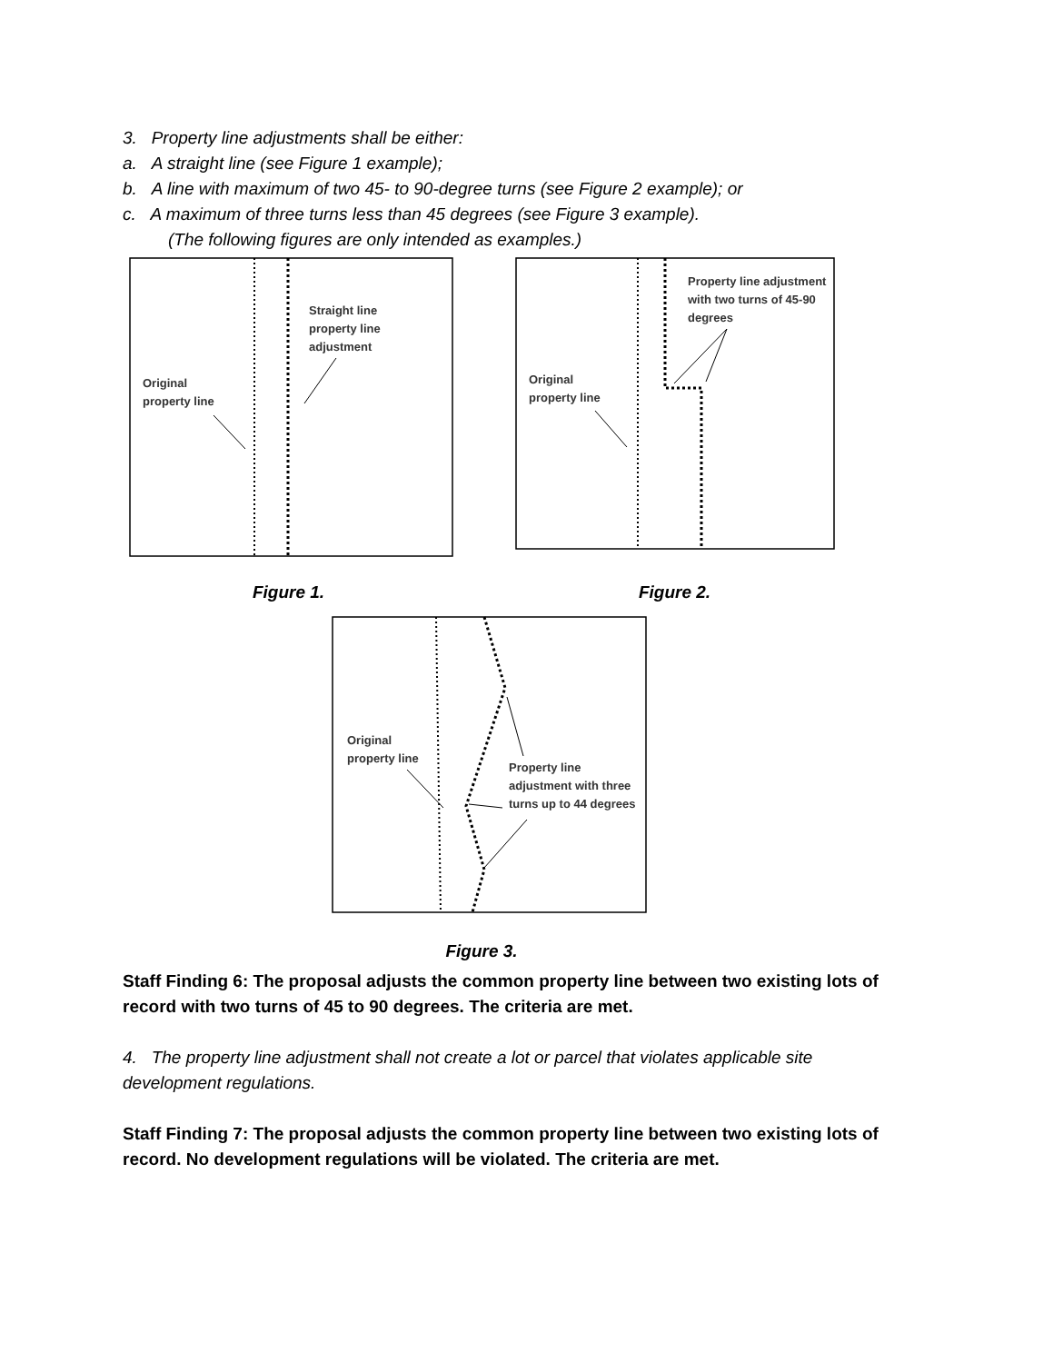3. Property line adjustments shall be either:
a. A straight line (see Figure 1 example);
b. A line with maximum of two 45- to 90-degree turns (see Figure 2 example); or
c. A maximum of three turns less than 45 degrees (see Figure 3 example).
(The following figures are only intended as examples.)
Straight line
property line
adjustment
Original
property line
Figure 1.
Property line adjustment
with two turns of 45-90
degrees
Original
property line
Figure 2.
Original
property line
Property line
adjustment with three
turns up to 44 degrees
Figure 3.
Staff Finding 6: The proposal adjusts the common property line between two existing lots of record with two turns of 45 to 90 degrees. The criteria are met.
4. The property line adjustment shall not create a lot or parcel that violates applicable site development regulations.
Staff Finding 7: The proposal adjusts the common property line between two existing lots of record. No development regulations will be violated. The criteria are met.